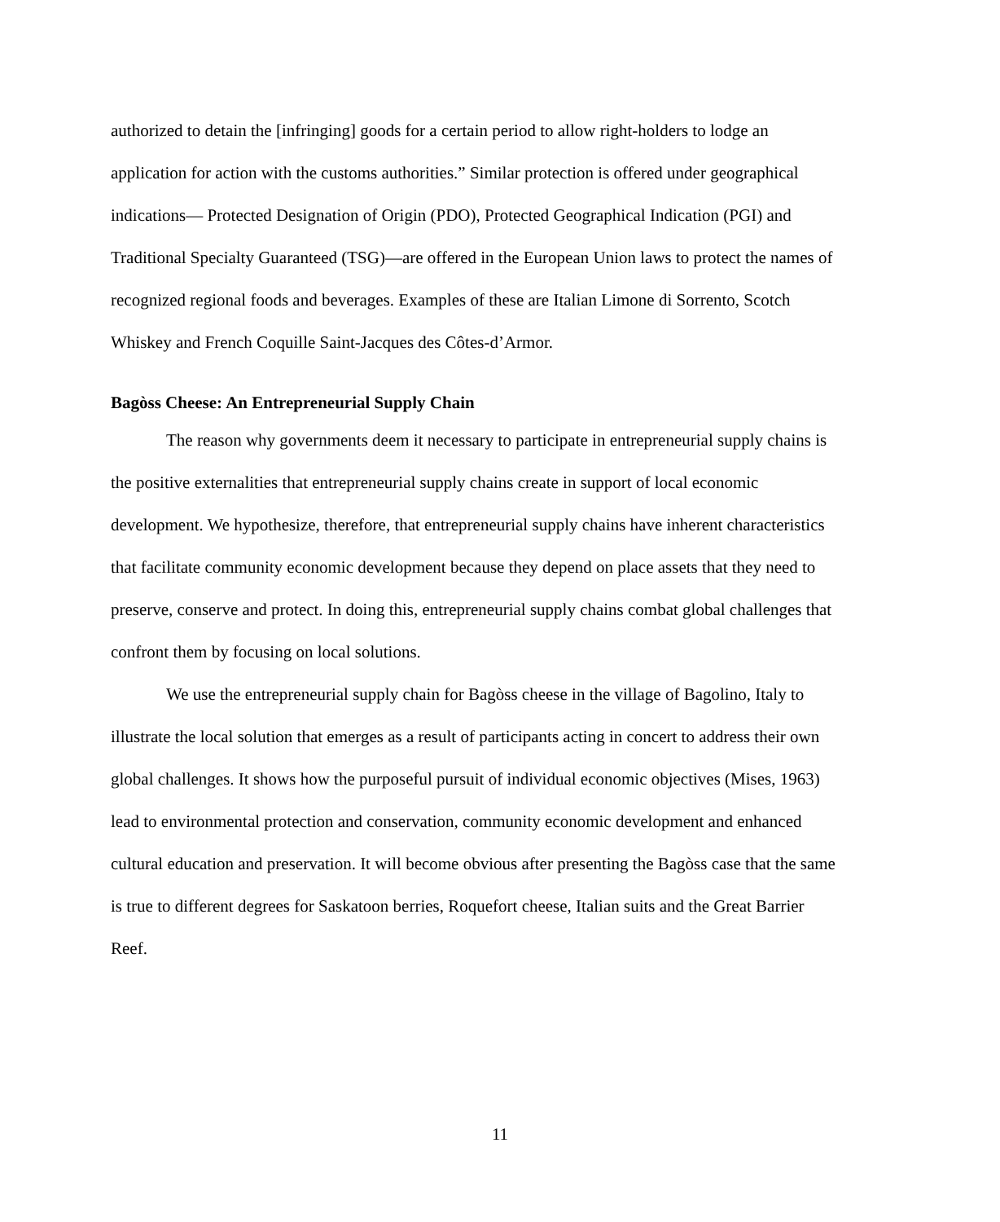authorized to detain the [infringing] goods for a certain period to allow right-holders to lodge an application for action with the customs authorities.” Similar protection is offered under geographical indications— Protected Designation of Origin (PDO), Protected Geographical Indication (PGI) and Traditional Specialty Guaranteed (TSG)—are offered in the European Union laws to protect the names of recognized regional foods and beverages. Examples of these are Italian Limone di Sorrento, Scotch Whiskey and French Coquille Saint-Jacques des Côtes-d’Armor.
Bagòss Cheese: An Entrepreneurial Supply Chain
The reason why governments deem it necessary to participate in entrepreneurial supply chains is the positive externalities that entrepreneurial supply chains create in support of local economic development. We hypothesize, therefore, that entrepreneurial supply chains have inherent characteristics that facilitate community economic development because they depend on place assets that they need to preserve, conserve and protect. In doing this, entrepreneurial supply chains combat global challenges that confront them by focusing on local solutions.
We use the entrepreneurial supply chain for Bagòss cheese in the village of Bagolino, Italy to illustrate the local solution that emerges as a result of participants acting in concert to address their own global challenges. It shows how the purposeful pursuit of individual economic objectives (Mises, 1963) lead to environmental protection and conservation, community economic development and enhanced cultural education and preservation. It will become obvious after presenting the Bagòss case that the same is true to different degrees for Saskatoon berries, Roquefort cheese, Italian suits and the Great Barrier Reef.
11